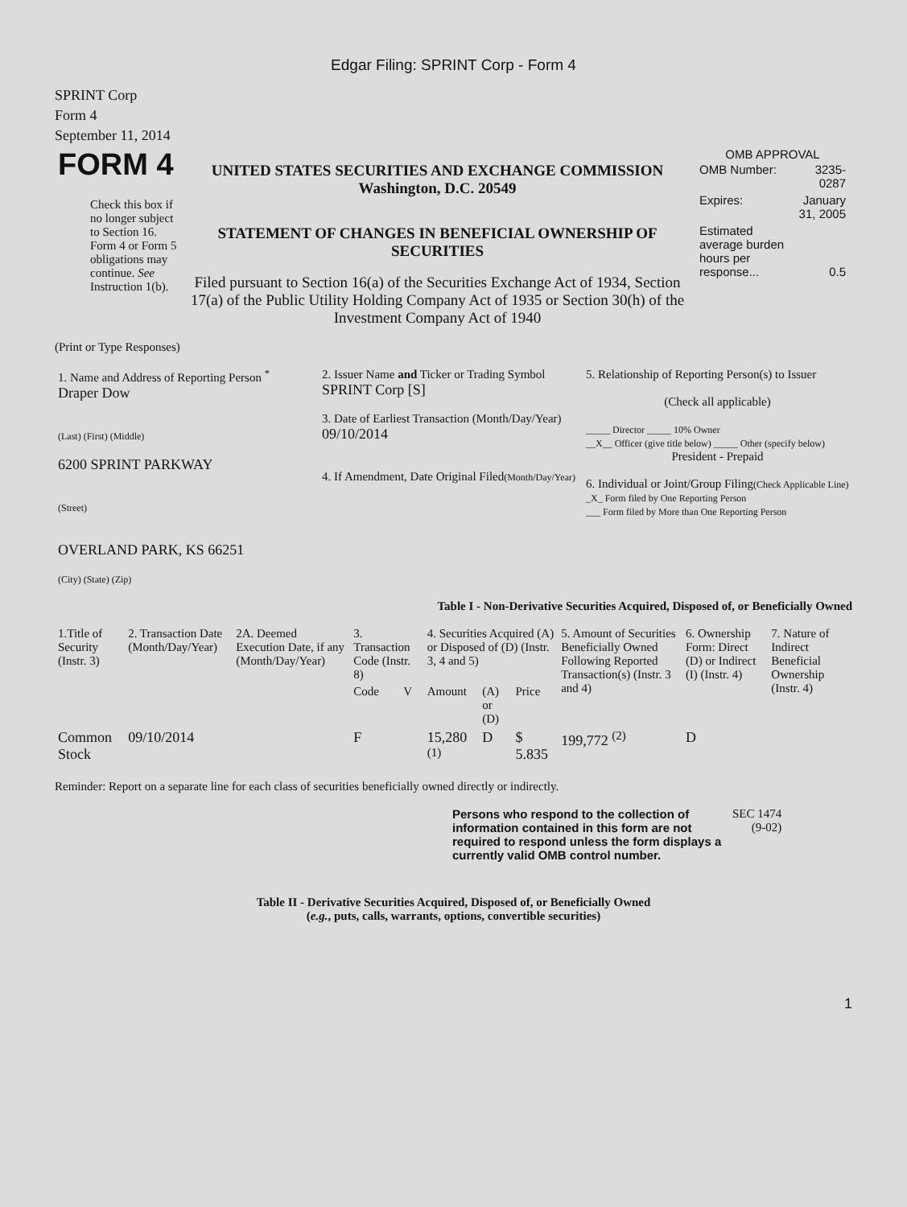Edgar Filing: SPRINT Corp - Form 4
SPRINT Corp
Form 4
September 11, 2014
| FORM 4 Check this box if no longer subject to Section 16. Form 4 or Form 5 obligations may continue. See Instruction 1(b). | UNITED STATES SECURITIES AND EXCHANGE COMMISSION Washington, D.C. 20549 STATEMENT OF CHANGES IN BENEFICIAL OWNERSHIP OF SECURITIES Filed pursuant to Section 16(a) of the Securities Exchange Act of 1934, Section 17(a) of the Public Utility Holding Company Act of 1935 or Section 30(h) of the Investment Company Act of 1940 | OMB APPROVAL / OMB Number: / 3235-0287 / / Expires: / January 31, 2005 / / Estimated average burden hours per response... / 0.5 / |
(Print or Type Responses)
| 1. Name and Address of Reporting Person <sup>*</sup> Draper Dow (Last) (First) (Middle) 6200 SPRINT PARKWAY (Street) OVERLAND PARK, KS 66251 (City) (State) (Zip) | 2. Issuer Name and Ticker or Trading Symbol SPRINT Corp [S] 3. Date of Earliest Transaction (Month/Day/Year) 09/10/2014 4. If Amendment, Date Original Filed (Month/Day/Year) | 5. Relationship of Reporting Person(s) to Issuer (Check all applicable) _____ Director _____ 10% Owner __X__ Officer (give title below) _____ Other (specify below) President - Prepaid 6. Individual or Joint/Group Filing (Check Applicable Line) _X_ Form filed by One Reporting Person ___ Form filed by More than One Reporting Person |
Table I - Non-Derivative Securities Acquired, Disposed of, or Beneficially Owned
| 1.Title of Security (Instr. 3) | 2. Transaction Date (Month/Day/Year) | 2A. Deemed Execution Date, if any (Month/Day/Year) | 3. Transaction Code (Instr. 8) | | 4. Securities Acquired (A) or Disposed of (D) (Instr. 3, 4 and 5) | | | 5. Amount of Securities Beneficially Owned Following Reported Transaction(s) (Instr. 3 and 4) | 6. Ownership Form: Direct (D) or Indirect (I) (Instr. 4) | 7. Nature of Indirect Beneficial Ownership (Instr. 4) |
| --- | --- | --- | --- | --- | --- | --- | --- | --- | --- | --- |
| | | | Code | V | Amount | (A) or (D) | Price | | | |
| Common Stock | 09/10/2014 | | F | | 15,280 <sup>(1)</sup> | D | $ 5.835 | 199,772 <sup>(2)</sup> | D | |
Reminder: Report on a separate line for each class of securities beneficially owned directly or indirectly.
| Persons who respond to the collection of information contained in this form are not required to respond unless the form displays a currently valid OMB control number. | SEC 1474 (9-02) |
Table II - Derivative Securities Acquired, Disposed of, or Beneficially Owned
(e.g., puts, calls, warrants, options, convertible securities)
1